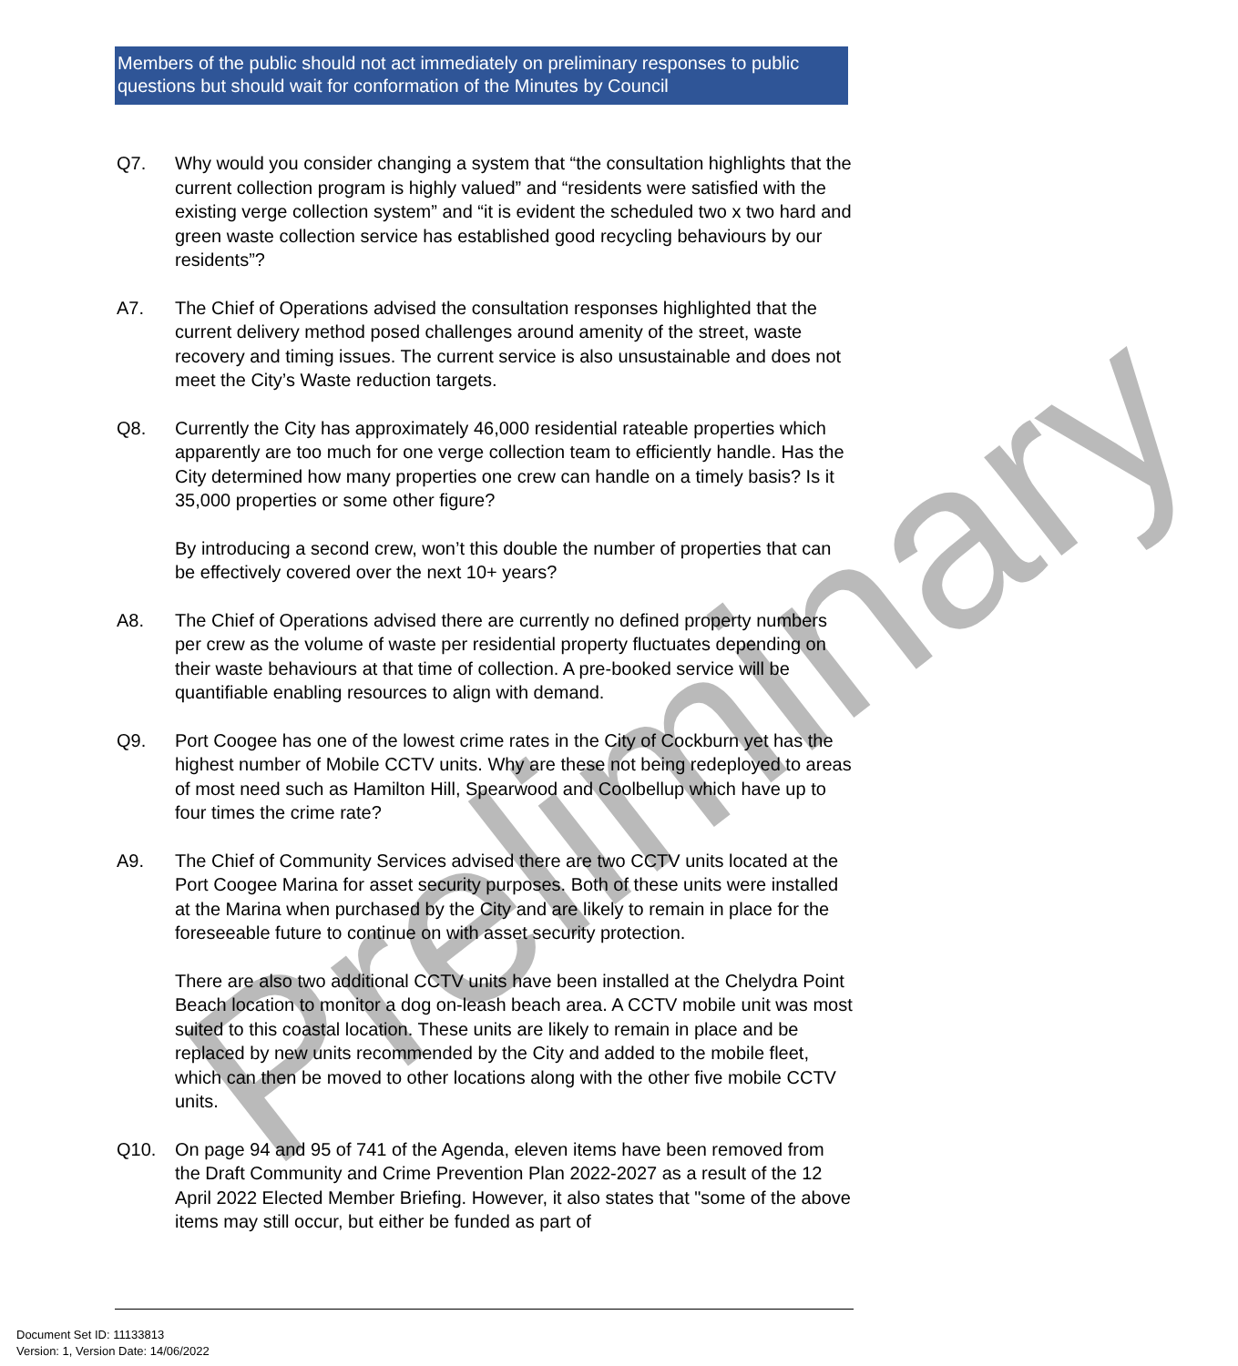Members of the public should not act immediately on preliminary responses to public questions but should wait for conformation of the Minutes by Council
Preliminary
Q7. Why would you consider changing a system that “the consultation highlights that the current collection program is highly valued” and “residents were satisfied with the existing verge collection system” and “it is evident the scheduled two x two hard and green waste collection service has established good recycling behaviours by our residents”?
A7. The Chief of Operations advised the consultation responses highlighted that the current delivery method posed challenges around amenity of the street, waste recovery and timing issues. The current service is also unsustainable and does not meet the City’s Waste reduction targets.
Q8. Currently the City has approximately 46,000 residential rateable properties which apparently are too much for one verge collection team to efficiently handle. Has the City determined how many properties one crew can handle on a timely basis? Is it 35,000 properties or some other figure?
By introducing a second crew, won’t this double the number of properties that can be effectively covered over the next 10+ years?
A8. The Chief of Operations advised there are currently no defined property numbers per crew as the volume of waste per residential property fluctuates depending on their waste behaviours at that time of collection. A pre-booked service will be quantifiable enabling resources to align with demand.
Q9. Port Coogee has one of the lowest crime rates in the City of Cockburn yet has the highest number of Mobile CCTV units. Why are these not being redeployed to areas of most need such as Hamilton Hill, Spearwood and Coolbellup which have up to four times the crime rate?
A9. The Chief of Community Services advised there are two CCTV units located at the Port Coogee Marina for asset security purposes. Both of these units were installed at the Marina when purchased by the City and are likely to remain in place for the foreseeable future to continue on with asset security protection.
There are also two additional CCTV units have been installed at the Chelydra Point Beach location to monitor a dog on-leash beach area. A CCTV mobile unit was most suited to this coastal location. These units are likely to remain in place and be replaced by new units recommended by the City and added to the mobile fleet, which can then be moved to other locations along with the other five mobile CCTV units.
Q10. On page 94 and 95 of 741 of the Agenda, eleven items have been removed from the Draft Community and Crime Prevention Plan 2022-2027 as a result of the 12 April 2022 Elected Member Briefing. However, it also states that "some of the above items may still occur, but either be funded as part of
Document Set ID: 11133813
Version: 1, Version Date: 14/06/2022